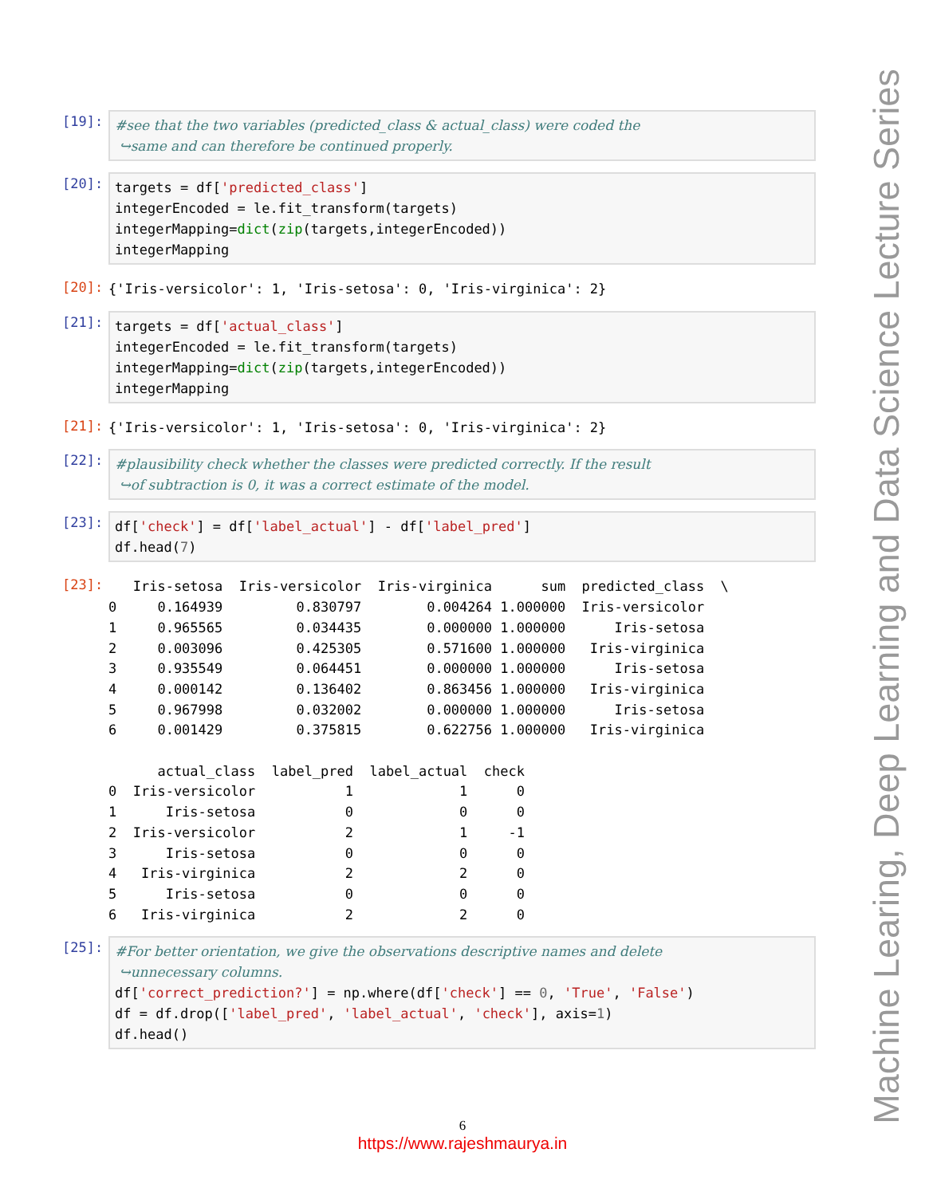[19]:
#see that the two variables (predicted_class & actual_class) were coded the ↪same and can therefore be continued properly.
[20]:
targets = df['predicted_class'] integerEncoded = le.fit_transform(targets) integerMapping=dict(zip(targets,integerEncoded)) integerMapping
[20]:
{'Iris-versicolor': 1, 'Iris-setosa': 0, 'Iris-virginica': 2}
[21]:
targets = df['actual_class'] integerEncoded = le.fit_transform(targets) integerMapping=dict(zip(targets,integerEncoded)) integerMapping
[21]:
{'Iris-versicolor': 1, 'Iris-setosa': 0, 'Iris-virginica': 2}
[22]:
#plausibility check whether the classes were predicted correctly. If the result ↪of subtraction is 0, it was a correct estimate of the model.
[23]:
df['check'] = df['label_actual'] - df['label_pred'] df.head(7)
[23]:
Iris-setosa Iris-versicolor Iris-virginica sum predicted_class \ 0 0.164939 0.830797 0.004264 1.000000 Iris-versicolor 1 0.965565 0.034435 0.000000 1.000000 Iris-setosa 2 0.003096 0.425305 0.571600 1.000000 Iris-virginica 3 0.935549 0.064451 0.000000 1.000000 Iris-setosa 4 0.000142 0.136402 0.863456 1.000000 Iris-virginica 5 0.967998 0.032002 0.000000 1.000000 Iris-setosa 6 0.001429 0.375815 0.622756 1.000000 Iris-virginica actual_class label_pred label_actual check 0 Iris-versicolor 1 1 0 1 Iris-setosa 0 0 0 2 Iris-versicolor 2 1 -1 3 Iris-setosa 0 0 0 4 Iris-virginica 2 2 0 5 Iris-setosa 0 0 0 6 Iris-virginica 2 2 0
[25]:
#For better orientation, we give the observations descriptive names and delete ↪unnecessary columns. df['correct_prediction?'] = np.where(df['check'] == 0, 'True', 'False') df = df.drop(['label_pred', 'label_actual', 'check'], axis=1) df.head()
Machine Learing, Deep Learning and Data Science Lecture Series
6
https://www.rajeshmaurya.in